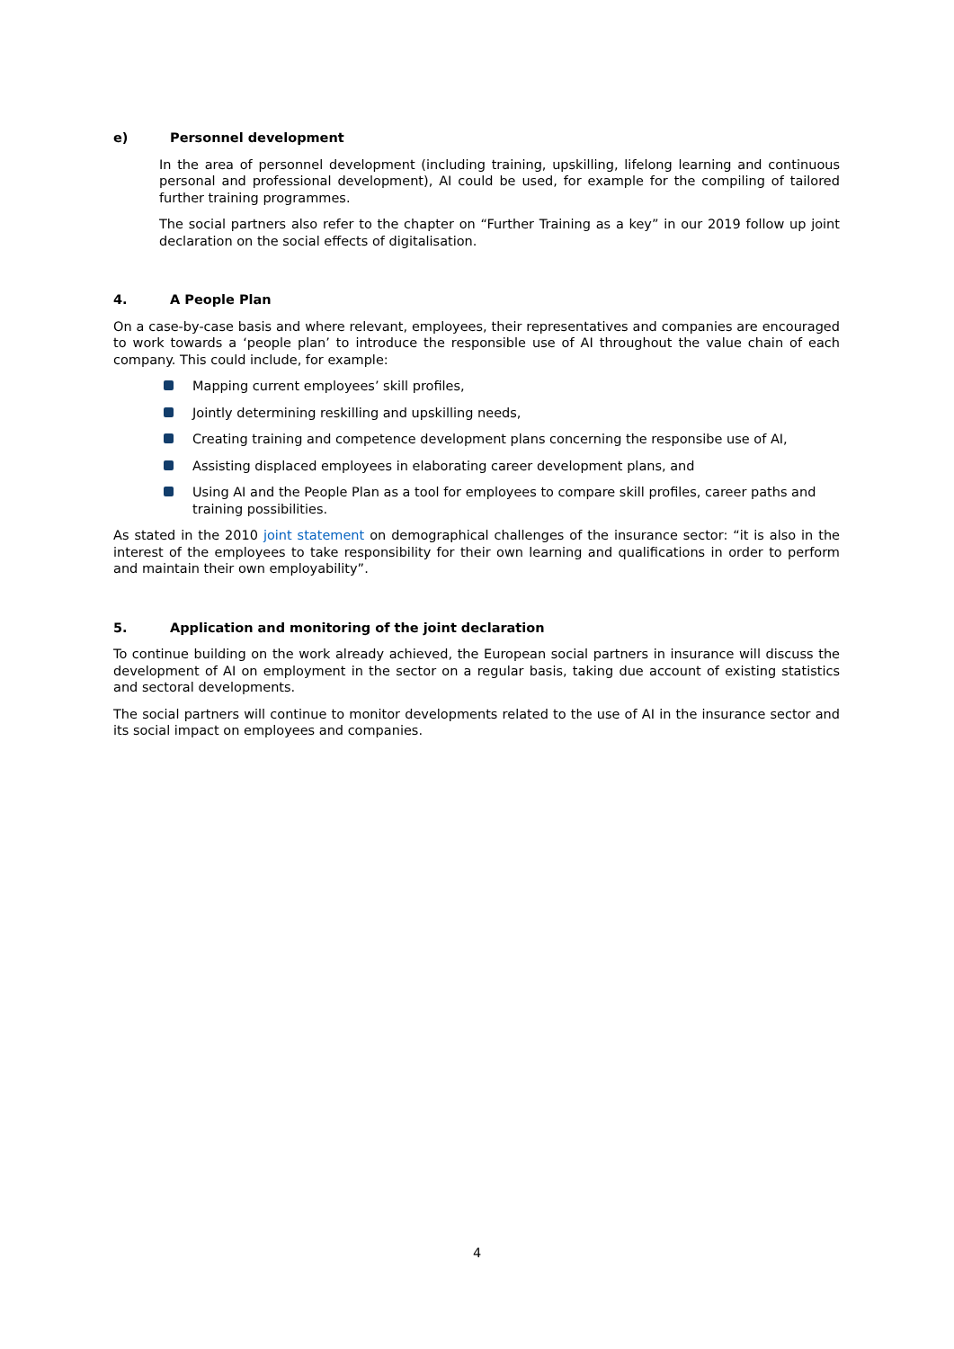e) Personnel development
In the area of personnel development (including training, upskilling, lifelong learning and continuous personal and professional development), AI could be used, for example for the compiling of tailored further training programmes.
The social partners also refer to the chapter on “Further Training as a key” in our 2019 follow up joint declaration on the social effects of digitalisation.
4. A People Plan
On a case-by-case basis and where relevant, employees, their representatives and companies are encouraged to work towards a ‘people plan’ to introduce the responsible use of AI throughout the value chain of each company. This could include, for example:
Mapping current employees’ skill profiles,
Jointly determining reskilling and upskilling needs,
Creating training and competence development plans concerning the responsibe use of AI,
Assisting displaced employees in elaborating career development plans, and
Using AI and the People Plan as a tool for employees to compare skill profiles, career paths and training possibilities.
As stated in the 2010 joint statement on demographical challenges of the insurance sector: “it is also in the interest of the employees to take responsibility for their own learning and qualifications in order to perform and maintain their own employability”.
5. Application and monitoring of the joint declaration
To continue building on the work already achieved, the European social partners in insurance will discuss the development of AI on employment in the sector on a regular basis, taking due account of existing statistics and sectoral developments.
The social partners will continue to monitor developments related to the use of AI in the insurance sector and its social impact on employees and companies.
4